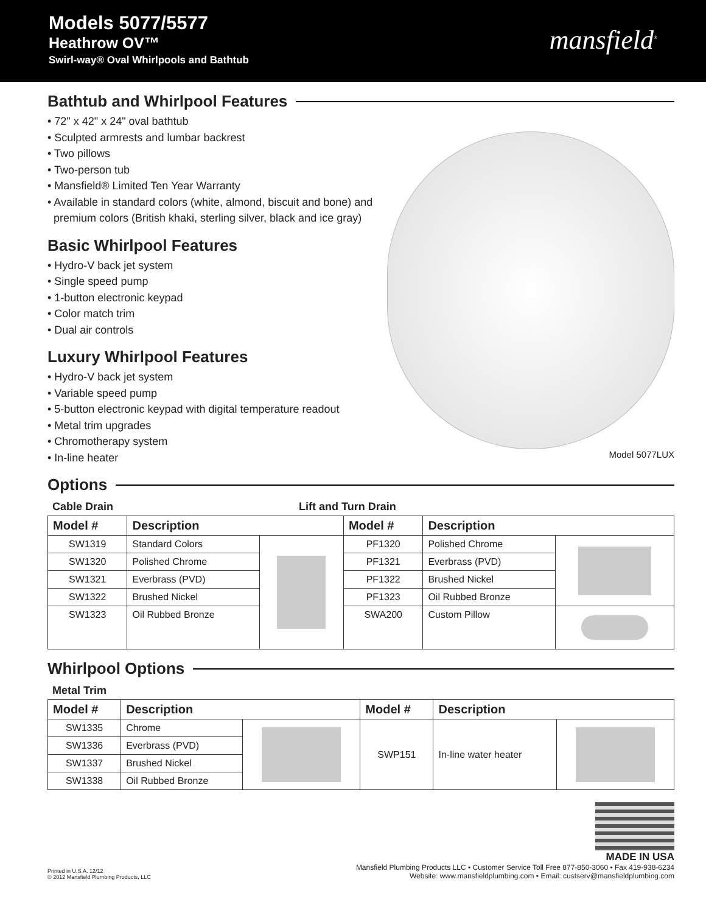Models 5077/5577
Heathrow OV™
Swirl-way® Oval Whirlpools and Bathtub
mansfield<sup>®</sup>
Bathtub and Whirlpool Features
• 72" x 42" x 24" oval bathtub
• Sculpted armrests and lumbar backrest
• Two pillows
• Two-person tub
• Mansfield® Limited Ten Year Warranty
• Available in standard colors (white, almond, biscuit and bone) and
premium colors (British khaki, sterling silver, black and ice gray)
Basic Whirlpool Features
• Hydro-V back jet system
• Single speed pump
• 1-button electronic keypad
• Color match trim
• Dual air controls
Luxury Whirlpool Features
• Hydro-V back jet system
• Variable speed pump
• 5-button electronic keypad with digital temperature readout
• Metal trim upgrades
• Chromotherapy system
• In-line heater
Model 5077LUX
Options
Cable Drain Lift and Turn Drain
| Model # | Description | | Model # | Description | |
| --- | --- | --- | --- | --- | --- |
| SW1319 | Standard Colors | | PF1320 | Polished Chrome | |
| SW1320 | Polished Chrome | | PF1321 | Everbrass (PVD) | |
| SW1321 | Everbrass (PVD) | | PF1322 | Brushed Nickel | |
| SW1322 | Brushed Nickel | | PF1323 | Oil Rubbed Bronze | |
| SW1323 | Oil Rubbed Bronze | | SWA200 | Custom Pillow | |
Whirlpool Options
Metal Trim
| Model # | Description | | Model # | Description | |
| --- | --- | --- | --- | --- | --- |
| SW1335 | Chrome | | SWP151 | In-line water heater | |
| SW1336 | Everbrass (PVD) | | | | |
| SW1337 | Brushed Nickel | | | | |
| SW1338 | Oil Rubbed Bronze | | | | |
Printed in U.S.A. 12/12
© 2012 Mansfield Plumbing Products, LLC
MADE IN USA
Mansfield Plumbing Products LLC • Customer Service Toll Free 877-850-3060 • Fax 419-938-6234
Website: www.mansfieldplumbing.com • Email: custserv@mansfieldplumbing.com